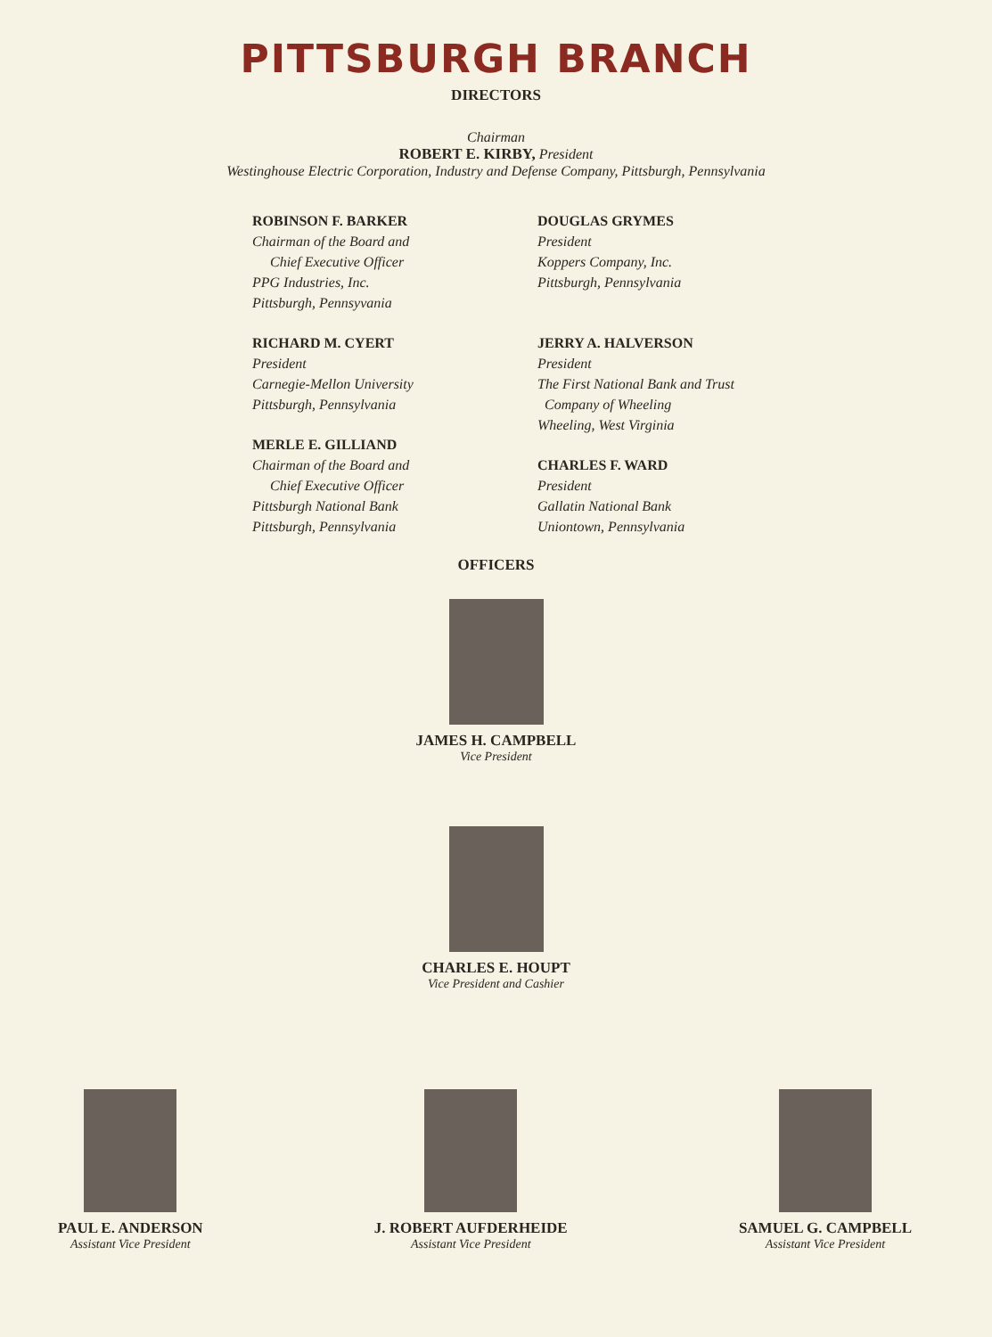PITTSBURGH BRANCH
DIRECTORS
Chairman
ROBERT E. KIRBY, President
Westinghouse Electric Corporation, Industry and Defense Company, Pittsburgh, Pennsylvania
ROBINSON F. BARKER
Chairman of the Board and
Chief Executive Officer
PPG Industries, Inc.
Pittsburgh, Pennsyvania
RICHARD M. CYERT
President
Carnegie-Mellon University
Pittsburgh, Pennsylvania
MERLE E. GILLIAND
Chairman of the Board and
Chief Executive Officer
Pittsburgh National Bank
Pittsburgh, Pennsylvania
DOUGLAS GRYMES
President
Koppers Company, Inc.
Pittsburgh, Pennsylvania
JERRY A. HALVERSON
President
The First National Bank and Trust
Company of Wheeling
Wheeling, West Virginia
CHARLES F. WARD
President
Gallatin National Bank
Uniontown, Pennsylvania
OFFICERS
JAMES H. CAMPBELL
Vice President
CHARLES E. HOUPT
Vice President and Cashier
PAUL E. ANDERSON
Assistant Vice President
J. ROBERT AUFDERHEIDE
Assistant Vice President
SAMUEL G. CAMPBELL
Assistant Vice President